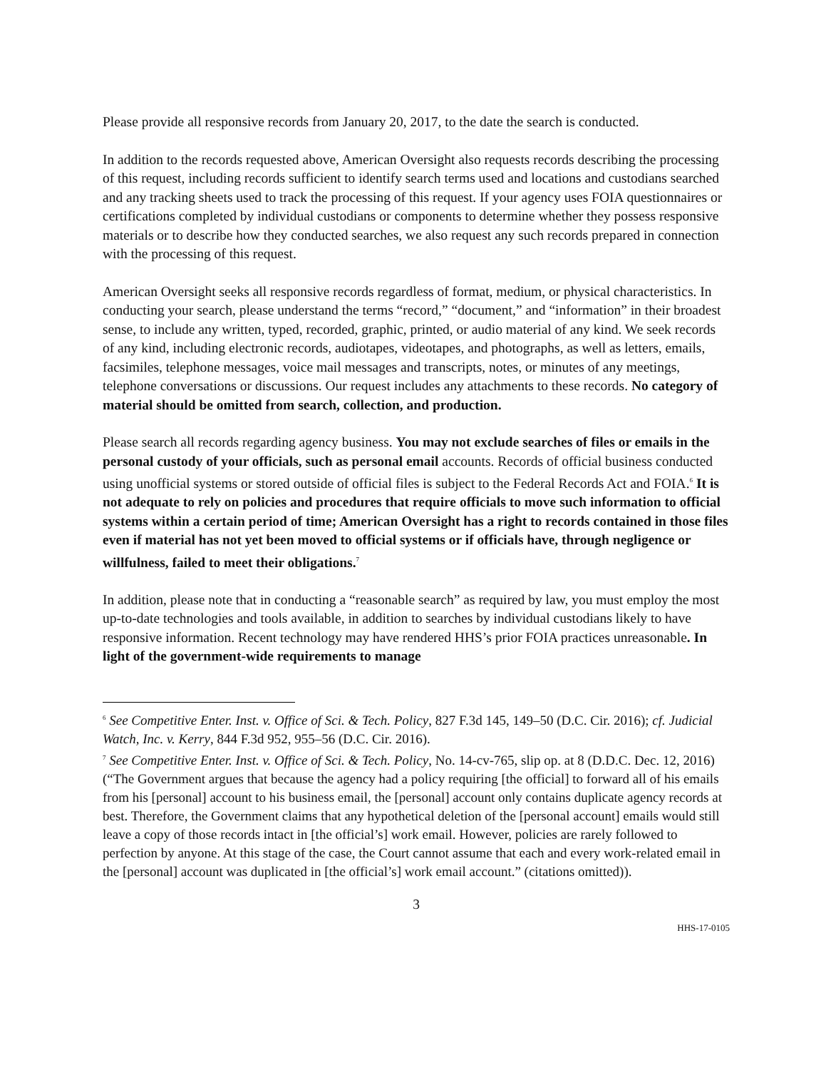Please provide all responsive records from January 20, 2017, to the date the search is conducted.
In addition to the records requested above, American Oversight also requests records describing the processing of this request, including records sufficient to identify search terms used and locations and custodians searched and any tracking sheets used to track the processing of this request. If your agency uses FOIA questionnaires or certifications completed by individual custodians or components to determine whether they possess responsive materials or to describe how they conducted searches, we also request any such records prepared in connection with the processing of this request.
American Oversight seeks all responsive records regardless of format, medium, or physical characteristics. In conducting your search, please understand the terms “record,” “document,” and “information” in their broadest sense, to include any written, typed, recorded, graphic, printed, or audio material of any kind. We seek records of any kind, including electronic records, audiotapes, videotapes, and photographs, as well as letters, emails, facsimiles, telephone messages, voice mail messages and transcripts, notes, or minutes of any meetings, telephone conversations or discussions. Our request includes any attachments to these records. No category of material should be omitted from search, collection, and production.
Please search all records regarding agency business. You may not exclude searches of files or emails in the personal custody of your officials, such as personal email accounts. Records of official business conducted using unofficial systems or stored outside of official files is subject to the Federal Records Act and FOIA.<sup>6</sup> It is not adequate to rely on policies and procedures that require officials to move such information to official systems within a certain period of time; American Oversight has a right to records contained in those files even if material has not yet been moved to official systems or if officials have, through negligence or willfulness, failed to meet their obligations.<sup>7</sup>
In addition, please note that in conducting a “reasonable search” as required by law, you must employ the most up-to-date technologies and tools available, in addition to searches by individual custodians likely to have responsive information. Recent technology may have rendered HHS’s prior FOIA practices unreasonable. In light of the government-wide requirements to manage
<sup>6</sup> See Competitive Enter. Inst. v. Office of Sci. & Tech. Policy, 827 F.3d 145, 149–50 (D.C. Cir. 2016); cf. Judicial Watch, Inc. v. Kerry, 844 F.3d 952, 955–56 (D.C. Cir. 2016).
<sup>7</sup> See Competitive Enter. Inst. v. Office of Sci. & Tech. Policy, No. 14-cv-765, slip op. at 8 (D.D.C. Dec. 12, 2016) (“The Government argues that because the agency had a policy requiring [the official] to forward all of his emails from his [personal] account to his business email, the [personal] account only contains duplicate agency records at best. Therefore, the Government claims that any hypothetical deletion of the [personal account] emails would still leave a copy of those records intact in [the official’s] work email. However, policies are rarely followed to perfection by anyone. At this stage of the case, the Court cannot assume that each and every work-related email in the [personal] account was duplicated in [the official’s] work email account.” (citations omitted)).
3
HHS-17-0105